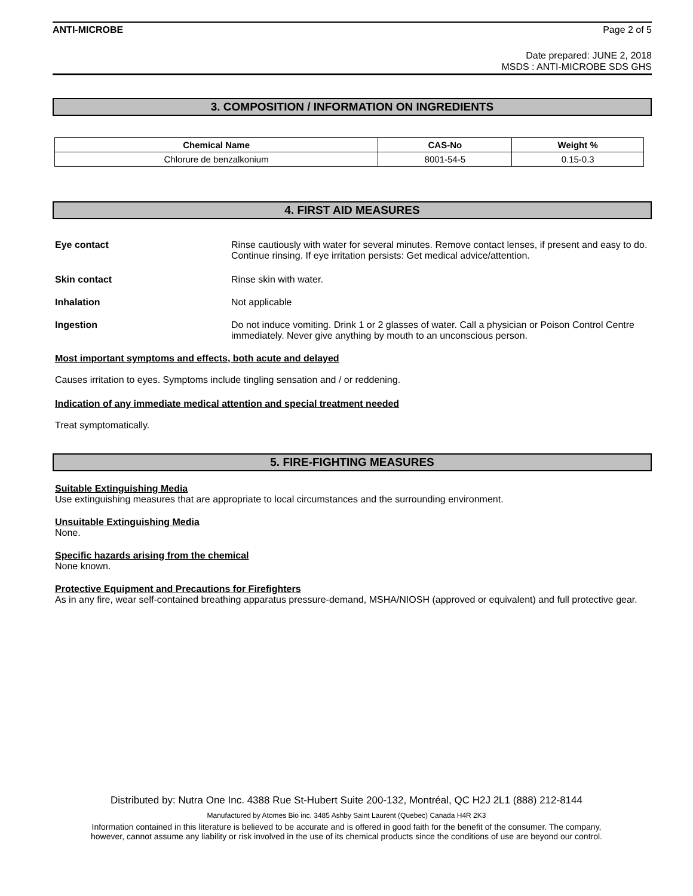ANTI-MICROBE Page 2 of 5
Date prepared: JUNE 2, 2018
MSDS : ANTI-MICROBE SDS GHS
3. COMPOSITION / INFORMATION ON INGREDIENTS
| Chemical Name | CAS-No | Weight % |
| --- | --- | --- |
| Chlorure de benzalkonium | 8001-54-5 | 0.15-0.3 |
4. FIRST AID MEASURES
Eye contact Rinse cautiously with water for several minutes. Remove contact lenses, if present and easy to do. Continue rinsing. If eye irritation persists: Get medical advice/attention.
Skin contact Rinse skin with water.
Inhalation Not applicable
Ingestion Do not induce vomiting. Drink 1 or 2 glasses of water. Call a physician or Poison Control Centre immediately. Never give anything by mouth to an unconscious person.
Most important symptoms and effects, both acute and delayed
Causes irritation to eyes. Symptoms include tingling sensation and / or reddening.
Indication of any immediate medical attention and special treatment needed
Treat symptomatically.
5. FIRE-FIGHTING MEASURES
Suitable Extinguishing Media
Use extinguishing measures that are appropriate to local circumstances and the surrounding environment.
Unsuitable Extinguishing Media
None.
Specific hazards arising from the chemical
None known.
Protective Equipment and Precautions for Firefighters
As in any fire, wear self-contained breathing apparatus pressure-demand, MSHA/NIOSH (approved or equivalent) and full protective gear.
Distributed by: Nutra One Inc. 4388 Rue St-Hubert Suite 200-132, Montréal, QC H2J 2L1 (888) 212-8144
Manufactured by Atomes Bio inc. 3485 Ashby Saint Laurent (Quebec) Canada H4R 2K3
Information contained in this literature is believed to be accurate and is offered in good faith for the benefit of the consumer. The company,
however, cannot assume any liability or risk involved in the use of its chemical products since the conditions of use are beyond our control.